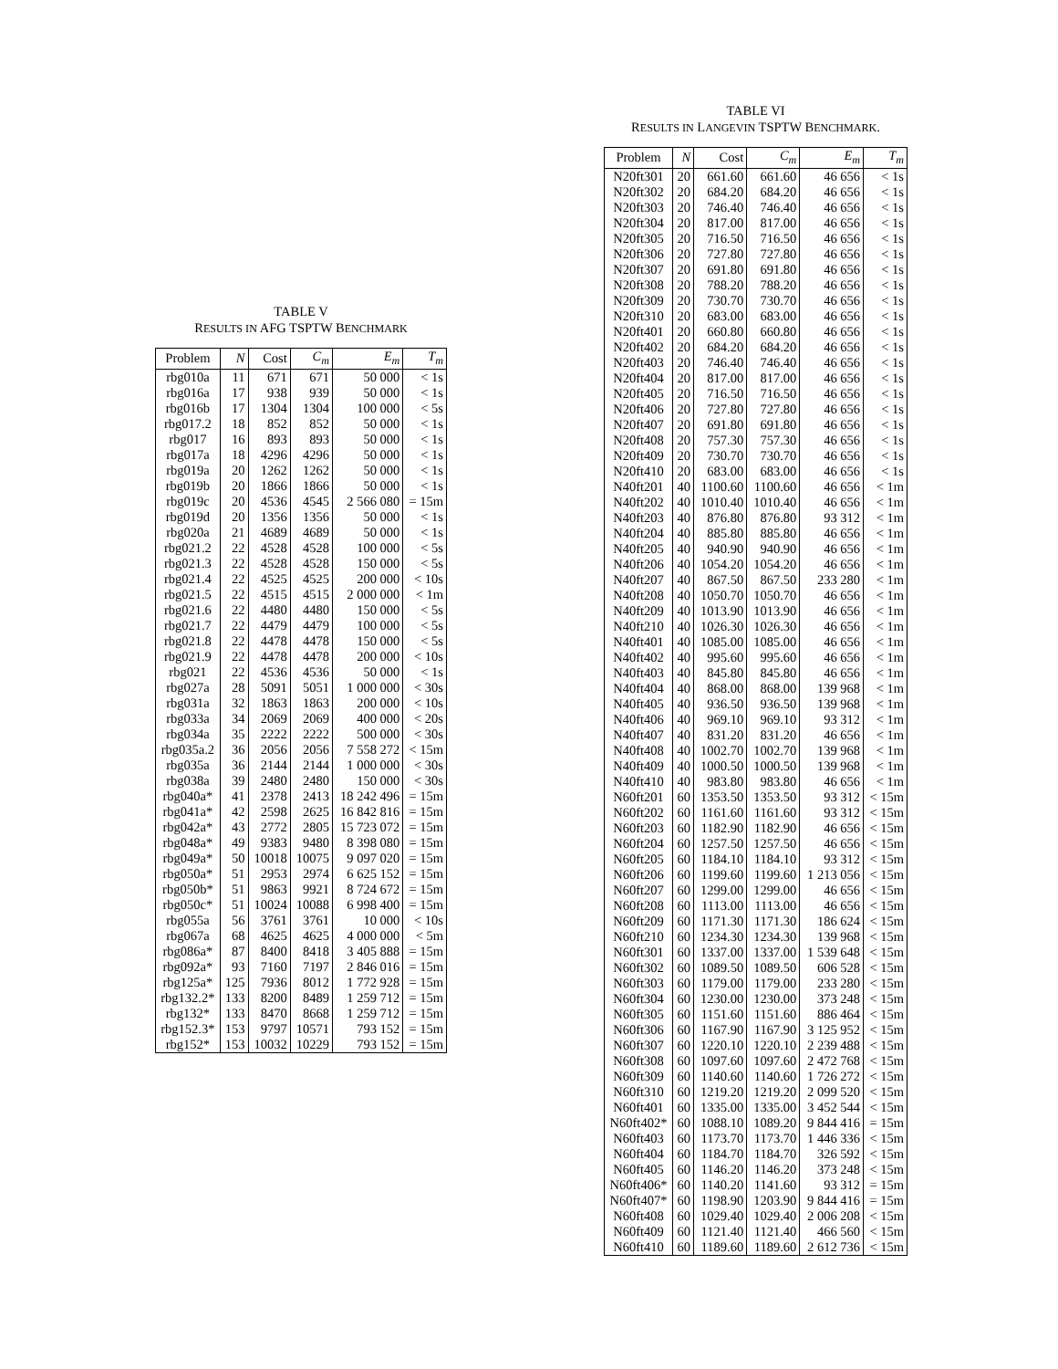TABLE V
RESULTS IN AFG TSPTW BENCHMARK
| Problem | N | Cost | C<sub>m</sub> | E<sub>m</sub> | T<sub>m</sub> |
| --- | --- | --- | --- | --- | --- |
| rbg010a | 11 | 671 | 671 | 50 000 | < 1s |
| rbg016a | 17 | 938 | 939 | 50 000 | < 1s |
| rbg016b | 17 | 1304 | 1304 | 100 000 | < 5s |
| rbg017.2 | 18 | 852 | 852 | 50 000 | < 1s |
| rbg017 | 16 | 893 | 893 | 50 000 | < 1s |
| rbg017a | 18 | 4296 | 4296 | 50 000 | < 1s |
| rbg019a | 20 | 1262 | 1262 | 50 000 | < 1s |
| rbg019b | 20 | 1866 | 1866 | 50 000 | < 1s |
| rbg019c | 20 | 4536 | 4545 | 2 566 080 | = 15m |
| rbg019d | 20 | 1356 | 1356 | 50 000 | < 1s |
| rbg020a | 21 | 4689 | 4689 | 50 000 | < 1s |
| rbg021.2 | 22 | 4528 | 4528 | 100 000 | < 5s |
| rbg021.3 | 22 | 4528 | 4528 | 150 000 | < 5s |
| rbg021.4 | 22 | 4525 | 4525 | 200 000 | < 10s |
| rbg021.5 | 22 | 4515 | 4515 | 2 000 000 | < 1m |
| rbg021.6 | 22 | 4480 | 4480 | 150 000 | < 5s |
| rbg021.7 | 22 | 4479 | 4479 | 100 000 | < 5s |
| rbg021.8 | 22 | 4478 | 4478 | 150 000 | < 5s |
| rbg021.9 | 22 | 4478 | 4478 | 200 000 | < 10s |
| rbg021 | 22 | 4536 | 4536 | 50 000 | < 1s |
| rbg027a | 28 | 5091 | 5051 | 1 000 000 | < 30s |
| rbg031a | 32 | 1863 | 1863 | 200 000 | < 10s |
| rbg033a | 34 | 2069 | 2069 | 400 000 | < 20s |
| rbg034a | 35 | 2222 | 2222 | 500 000 | < 30s |
| rbg035a.2 | 36 | 2056 | 2056 | 7 558 272 | < 15m |
| rbg035a | 36 | 2144 | 2144 | 1 000 000 | < 30s |
| rbg038a | 39 | 2480 | 2480 | 150 000 | < 30s |
| rbg040a* | 41 | 2378 | 2413 | 18 242 496 | = 15m |
| rbg041a* | 42 | 2598 | 2625 | 16 842 816 | = 15m |
| rbg042a* | 43 | 2772 | 2805 | 15 723 072 | = 15m |
| rbg048a* | 49 | 9383 | 9480 | 8 398 080 | = 15m |
| rbg049a* | 50 | 10018 | 10075 | 9 097 020 | = 15m |
| rbg050a* | 51 | 2953 | 2974 | 6 625 152 | = 15m |
| rbg050b* | 51 | 9863 | 9921 | 8 724 672 | = 15m |
| rbg050c* | 51 | 10024 | 10088 | 6 998 400 | = 15m |
| rbg055a | 56 | 3761 | 3761 | 10 000 | < 10s |
| rbg067a | 68 | 4625 | 4625 | 4 000 000 | < 5m |
| rbg086a* | 87 | 8400 | 8418 | 3 405 888 | = 15m |
| rbg092a* | 93 | 7160 | 7197 | 2 846 016 | = 15m |
| rbg125a* | 125 | 7936 | 8012 | 1 772 928 | = 15m |
| rbg132.2* | 133 | 8200 | 8489 | 1 259 712 | = 15m |
| rbg132* | 133 | 8470 | 8668 | 1 259 712 | = 15m |
| rbg152.3* | 153 | 9797 | 10571 | 793 152 | = 15m |
| rbg152* | 153 | 10032 | 10229 | 793 152 | = 15m |
TABLE VI
RESULTS IN LANGEVIN TSPTW BENCHMARK.
| Problem | N | Cost | C<sub>m</sub> | E<sub>m</sub> | T<sub>m</sub> |
| --- | --- | --- | --- | --- | --- |
| N20ft301 | 20 | 661.60 | 661.60 | 46 656 | < 1s |
| N20ft302 | 20 | 684.20 | 684.20 | 46 656 | < 1s |
| N20ft303 | 20 | 746.40 | 746.40 | 46 656 | < 1s |
| N20ft304 | 20 | 817.00 | 817.00 | 46 656 | < 1s |
| N20ft305 | 20 | 716.50 | 716.50 | 46 656 | < 1s |
| N20ft306 | 20 | 727.80 | 727.80 | 46 656 | < 1s |
| N20ft307 | 20 | 691.80 | 691.80 | 46 656 | < 1s |
| N20ft308 | 20 | 788.20 | 788.20 | 46 656 | < 1s |
| N20ft309 | 20 | 730.70 | 730.70 | 46 656 | < 1s |
| N20ft310 | 20 | 683.00 | 683.00 | 46 656 | < 1s |
| N20ft401 | 20 | 660.80 | 660.80 | 46 656 | < 1s |
| N20ft402 | 20 | 684.20 | 684.20 | 46 656 | < 1s |
| N20ft403 | 20 | 746.40 | 746.40 | 46 656 | < 1s |
| N20ft404 | 20 | 817.00 | 817.00 | 46 656 | < 1s |
| N20ft405 | 20 | 716.50 | 716.50 | 46 656 | < 1s |
| N20ft406 | 20 | 727.80 | 727.80 | 46 656 | < 1s |
| N20ft407 | 20 | 691.80 | 691.80 | 46 656 | < 1s |
| N20ft408 | 20 | 757.30 | 757.30 | 46 656 | < 1s |
| N20ft409 | 20 | 730.70 | 730.70 | 46 656 | < 1s |
| N20ft410 | 20 | 683.00 | 683.00 | 46 656 | < 1s |
| N40ft201 | 40 | 1100.60 | 1100.60 | 46 656 | < 1m |
| N40ft202 | 40 | 1010.40 | 1010.40 | 46 656 | < 1m |
| N40ft203 | 40 | 876.80 | 876.80 | 93 312 | < 1m |
| N40ft204 | 40 | 885.80 | 885.80 | 46 656 | < 1m |
| N40ft205 | 40 | 940.90 | 940.90 | 46 656 | < 1m |
| N40ft206 | 40 | 1054.20 | 1054.20 | 46 656 | < 1m |
| N40ft207 | 40 | 867.50 | 867.50 | 233 280 | < 1m |
| N40ft208 | 40 | 1050.70 | 1050.70 | 46 656 | < 1m |
| N40ft209 | 40 | 1013.90 | 1013.90 | 46 656 | < 1m |
| N40ft210 | 40 | 1026.30 | 1026.30 | 46 656 | < 1m |
| N40ft401 | 40 | 1085.00 | 1085.00 | 46 656 | < 1m |
| N40ft402 | 40 | 995.60 | 995.60 | 46 656 | < 1m |
| N40ft403 | 40 | 845.80 | 845.80 | 46 656 | < 1m |
| N40ft404 | 40 | 868.00 | 868.00 | 139 968 | < 1m |
| N40ft405 | 40 | 936.50 | 936.50 | 139 968 | < 1m |
| N40ft406 | 40 | 969.10 | 969.10 | 93 312 | < 1m |
| N40ft407 | 40 | 831.20 | 831.20 | 46 656 | < 1m |
| N40ft408 | 40 | 1002.70 | 1002.70 | 139 968 | < 1m |
| N40ft409 | 40 | 1000.50 | 1000.50 | 139 968 | < 1m |
| N40ft410 | 40 | 983.80 | 983.80 | 46 656 | < 1m |
| N60ft201 | 60 | 1353.50 | 1353.50 | 93 312 | < 15m |
| N60ft202 | 60 | 1161.60 | 1161.60 | 93 312 | < 15m |
| N60ft203 | 60 | 1182.90 | 1182.90 | 46 656 | < 15m |
| N60ft204 | 60 | 1257.50 | 1257.50 | 46 656 | < 15m |
| N60ft205 | 60 | 1184.10 | 1184.10 | 93 312 | < 15m |
| N60ft206 | 60 | 1199.60 | 1199.60 | 1 213 056 | < 15m |
| N60ft207 | 60 | 1299.00 | 1299.00 | 46 656 | < 15m |
| N60ft208 | 60 | 1113.00 | 1113.00 | 46 656 | < 15m |
| N60ft209 | 60 | 1171.30 | 1171.30 | 186 624 | < 15m |
| N60ft210 | 60 | 1234.30 | 1234.30 | 139 968 | < 15m |
| N60ft301 | 60 | 1337.00 | 1337.00 | 1 539 648 | < 15m |
| N60ft302 | 60 | 1089.50 | 1089.50 | 606 528 | < 15m |
| N60ft303 | 60 | 1179.00 | 1179.00 | 233 280 | < 15m |
| N60ft304 | 60 | 1230.00 | 1230.00 | 373 248 | < 15m |
| N60ft305 | 60 | 1151.60 | 1151.60 | 886 464 | < 15m |
| N60ft306 | 60 | 1167.90 | 1167.90 | 3 125 952 | < 15m |
| N60ft307 | 60 | 1220.10 | 1220.10 | 2 239 488 | < 15m |
| N60ft308 | 60 | 1097.60 | 1097.60 | 2 472 768 | < 15m |
| N60ft309 | 60 | 1140.60 | 1140.60 | 1 726 272 | < 15m |
| N60ft310 | 60 | 1219.20 | 1219.20 | 2 099 520 | < 15m |
| N60ft401 | 60 | 1335.00 | 1335.00 | 3 452 544 | < 15m |
| N60ft402* | 60 | 1088.10 | 1089.20 | 9 844 416 | = 15m |
| N60ft403 | 60 | 1173.70 | 1173.70 | 1 446 336 | < 15m |
| N60ft404 | 60 | 1184.70 | 1184.70 | 326 592 | < 15m |
| N60ft405 | 60 | 1146.20 | 1146.20 | 373 248 | < 15m |
| N60ft406* | 60 | 1140.20 | 1141.60 | 93 312 | = 15m |
| N60ft407* | 60 | 1198.90 | 1203.90 | 9 844 416 | = 15m |
| N60ft408 | 60 | 1029.40 | 1029.40 | 2 006 208 | < 15m |
| N60ft409 | 60 | 1121.40 | 1121.40 | 466 560 | < 15m |
| N60ft410 | 60 | 1189.60 | 1189.60 | 2 612 736 | < 15m |